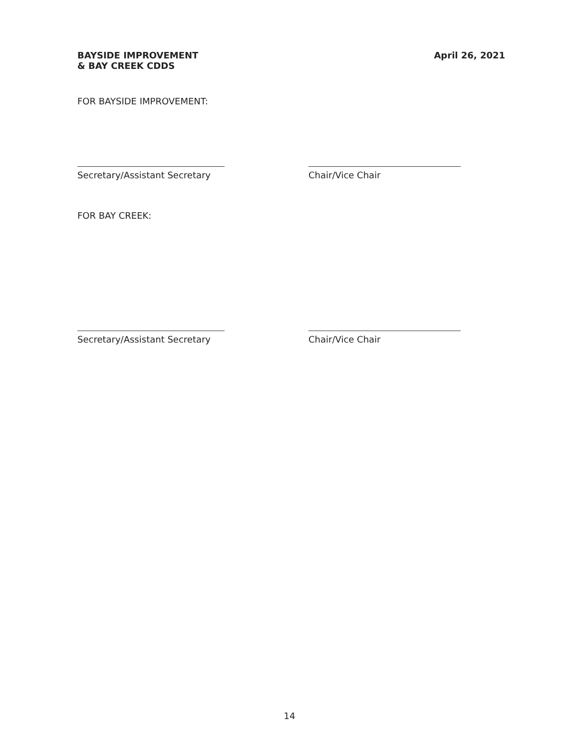BAYSIDE IMPROVEMENT
& BAY CREEK CDDS
April 26, 2021
FOR BAYSIDE IMPROVEMENT:
Secretary/Assistant Secretary Chair/Vice Chair
FOR BAY CREEK:
Secretary/Assistant Secretary Chair/Vice Chair
14